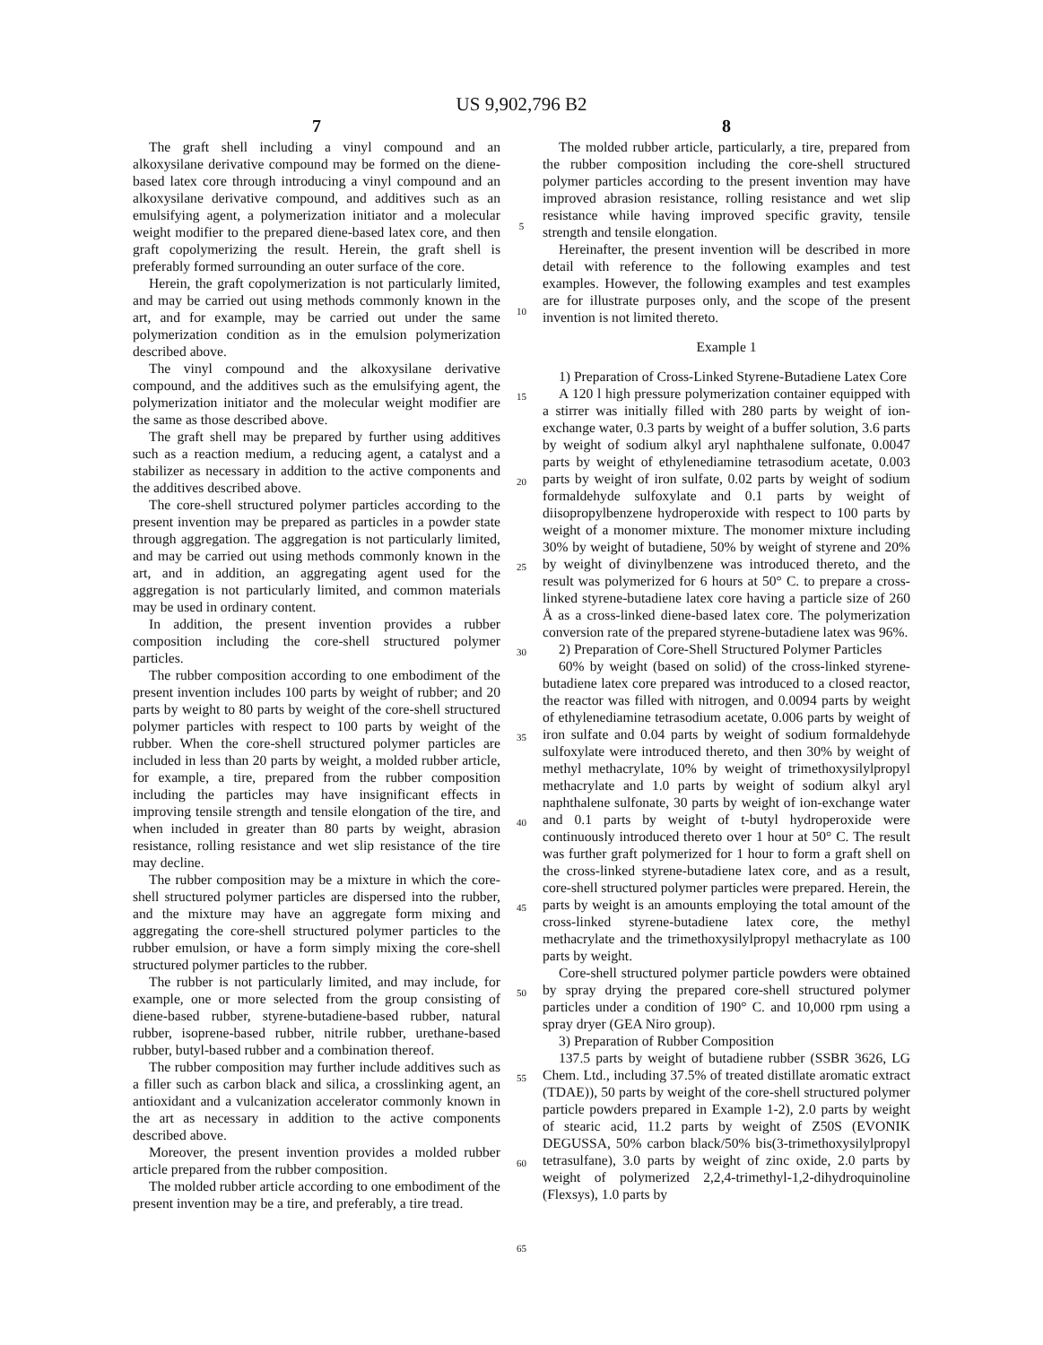US 9,902,796 B2
7
The graft shell including a vinyl compound and an alkoxysilane derivative compound may be formed on the diene-based latex core through introducing a vinyl compound and an alkoxysilane derivative compound, and additives such as an emulsifying agent, a polymerization initiator and a molecular weight modifier to the prepared diene-based latex core, and then graft copolymerizing the result. Herein, the graft shell is preferably formed surrounding an outer surface of the core.
Herein, the graft copolymerization is not particularly limited, and may be carried out using methods commonly known in the art, and for example, may be carried out under the same polymerization condition as in the emulsion polymerization described above.
The vinyl compound and the alkoxysilane derivative compound, and the additives such as the emulsifying agent, the polymerization initiator and the molecular weight modifier are the same as those described above.
The graft shell may be prepared by further using additives such as a reaction medium, a reducing agent, a catalyst and a stabilizer as necessary in addition to the active components and the additives described above.
The core-shell structured polymer particles according to the present invention may be prepared as particles in a powder state through aggregation. The aggregation is not particularly limited, and may be carried out using methods commonly known in the art, and in addition, an aggregating agent used for the aggregation is not particularly limited, and common materials may be used in ordinary content.
In addition, the present invention provides a rubber composition including the core-shell structured polymer particles.
The rubber composition according to one embodiment of the present invention includes 100 parts by weight of rubber; and 20 parts by weight to 80 parts by weight of the core-shell structured polymer particles with respect to 100 parts by weight of the rubber. When the core-shell structured polymer particles are included in less than 20 parts by weight, a molded rubber article, for example, a tire, prepared from the rubber composition including the particles may have insignificant effects in improving tensile strength and tensile elongation of the tire, and when included in greater than 80 parts by weight, abrasion resistance, rolling resistance and wet slip resistance of the tire may decline.
The rubber composition may be a mixture in which the core-shell structured polymer particles are dispersed into the rubber, and the mixture may have an aggregate form mixing and aggregating the core-shell structured polymer particles to the rubber emulsion, or have a form simply mixing the core-shell structured polymer particles to the rubber.
The rubber is not particularly limited, and may include, for example, one or more selected from the group consisting of diene-based rubber, styrene-butadiene-based rubber, natural rubber, isoprene-based rubber, nitrile rubber, urethane-based rubber, butyl-based rubber and a combination thereof.
The rubber composition may further include additives such as a filler such as carbon black and silica, a crosslinking agent, an antioxidant and a vulcanization accelerator commonly known in the art as necessary in addition to the active components described above.
Moreover, the present invention provides a molded rubber article prepared from the rubber composition.
The molded rubber article according to one embodiment of the present invention may be a tire, and preferably, a tire tread.
5
10
15
20
25
30
35
40
45
50
55
60
65
8
The molded rubber article, particularly, a tire, prepared from the rubber composition including the core-shell structured polymer particles according to the present invention may have improved abrasion resistance, rolling resistance and wet slip resistance while having improved specific gravity, tensile strength and tensile elongation.
Hereinafter, the present invention will be described in more detail with reference to the following examples and test examples. However, the following examples and test examples are for illustrate purposes only, and the scope of the present invention is not limited thereto.
Example 1
1) Preparation of Cross-Linked Styrene-Butadiene Latex Core
A 120 l high pressure polymerization container equipped with a stirrer was initially filled with 280 parts by weight of ion-exchange water, 0.3 parts by weight of a buffer solution, 3.6 parts by weight of sodium alkyl aryl naphthalene sulfonate, 0.0047 parts by weight of ethylenediamine tetrasodium acetate, 0.003 parts by weight of iron sulfate, 0.02 parts by weight of sodium formaldehyde sulfoxylate and 0.1 parts by weight of diisopropylbenzene hydroperoxide with respect to 100 parts by weight of a monomer mixture. The monomer mixture including 30% by weight of butadiene, 50% by weight of styrene and 20% by weight of divinylbenzene was introduced thereto, and the result was polymerized for 6 hours at 50° C. to prepare a cross-linked styrene-butadiene latex core having a particle size of 260 Å as a cross-linked diene-based latex core. The polymerization conversion rate of the prepared styrene-butadiene latex was 96%.
2) Preparation of Core-Shell Structured Polymer Particles
60% by weight (based on solid) of the cross-linked styrene-butadiene latex core prepared was introduced to a closed reactor, the reactor was filled with nitrogen, and 0.0094 parts by weight of ethylenediamine tetrasodium acetate, 0.006 parts by weight of iron sulfate and 0.04 parts by weight of sodium formaldehyde sulfoxylate were introduced thereto, and then 30% by weight of methyl methacrylate, 10% by weight of trimethoxysilylpropyl methacrylate and 1.0 parts by weight of sodium alkyl aryl naphthalene sulfonate, 30 parts by weight of ion-exchange water and 0.1 parts by weight of t-butyl hydroperoxide were continuously introduced thereto over 1 hour at 50° C. The result was further graft polymerized for 1 hour to form a graft shell on the cross-linked styrene-butadiene latex core, and as a result, core-shell structured polymer particles were prepared. Herein, the parts by weight is an amounts employing the total amount of the cross-linked styrene-butadiene latex core, the methyl methacrylate and the trimethoxysilylpropyl methacrylate as 100 parts by weight.
Core-shell structured polymer particle powders were obtained by spray drying the prepared core-shell structured polymer particles under a condition of 190° C. and 10,000 rpm using a spray dryer (GEA Niro group).
3) Preparation of Rubber Composition
137.5 parts by weight of butadiene rubber (SSBR 3626, LG Chem. Ltd., including 37.5% of treated distillate aromatic extract (TDAE)), 50 parts by weight of the core-shell structured polymer particle powders prepared in Example 1-2), 2.0 parts by weight of stearic acid, 11.2 parts by weight of Z50S (EVONIK DEGUSSA, 50% carbon black/50% bis(3-trimethoxysilylpropyl tetrasulfane), 3.0 parts by weight of zinc oxide, 2.0 parts by weight of polymerized 2,2,4-trimethyl-1,2-dihydroquinoline (Flexsys), 1.0 parts by